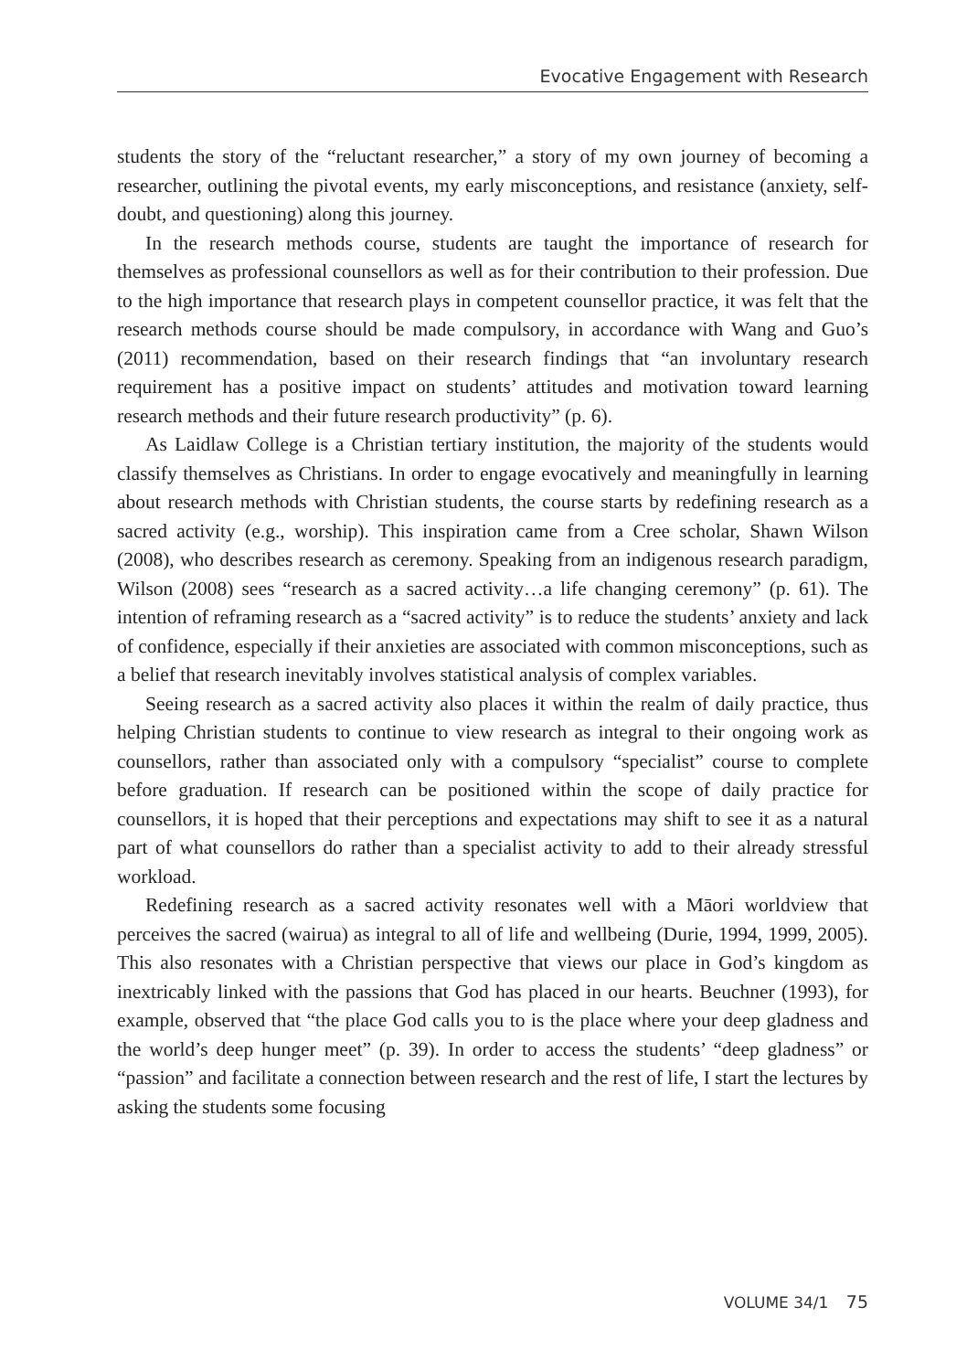Evocative Engagement with Research
students the story of the “reluctant researcher,” a story of my own journey of becoming a researcher, outlining the pivotal events, my early misconceptions, and resistance (anxiety, self-doubt, and questioning) along this journey.
In the research methods course, students are taught the importance of research for themselves as professional counsellors as well as for their contribution to their profession. Due to the high importance that research plays in competent counsellor practice, it was felt that the research methods course should be made compulsory, in accordance with Wang and Guo’s (2011) recommendation, based on their research findings that “an involuntary research requirement has a positive impact on students’ attitudes and motivation toward learning research methods and their future research productivity” (p. 6).
As Laidlaw College is a Christian tertiary institution, the majority of the students would classify themselves as Christians. In order to engage evocatively and meaningfully in learning about research methods with Christian students, the course starts by redefining research as a sacred activity (e.g., worship). This inspiration came from a Cree scholar, Shawn Wilson (2008), who describes research as ceremony. Speaking from an indigenous research paradigm, Wilson (2008) sees “research as a sacred activity…a life changing ceremony” (p. 61). The intention of reframing research as a “sacred activity” is to reduce the students’ anxiety and lack of confidence, especially if their anxieties are associated with common misconceptions, such as a belief that research inevitably involves statistical analysis of complex variables.
Seeing research as a sacred activity also places it within the realm of daily practice, thus helping Christian students to continue to view research as integral to their ongoing work as counsellors, rather than associated only with a compulsory “specialist” course to complete before graduation. If research can be positioned within the scope of daily practice for counsellors, it is hoped that their perceptions and expectations may shift to see it as a natural part of what counsellors do rather than a specialist activity to add to their already stressful workload.
Redefining research as a sacred activity resonates well with a Māori worldview that perceives the sacred (wairua) as integral to all of life and wellbeing (Durie, 1994, 1999, 2005). This also resonates with a Christian perspective that views our place in God’s kingdom as inextricably linked with the passions that God has placed in our hearts. Beuchner (1993), for example, observed that “the place God calls you to is the place where your deep gladness and the world’s deep hunger meet” (p. 39). In order to access the students’ “deep gladness” or “passion” and facilitate a connection between research and the rest of life, I start the lectures by asking the students some focusing
VOLUME 34/1 75